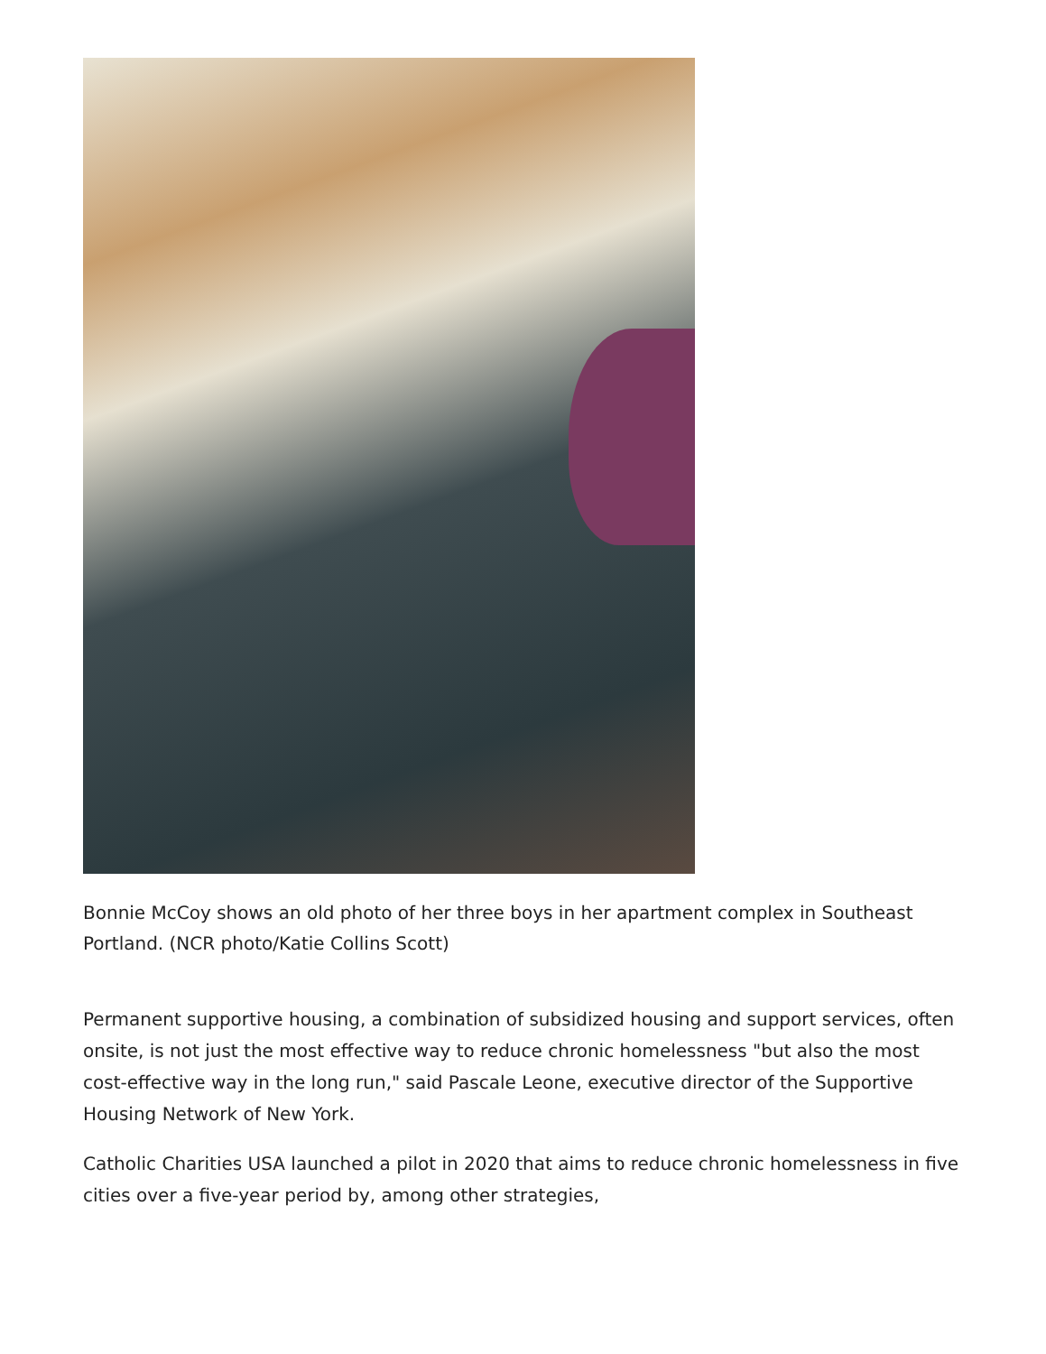Bonnie McCoy shows an old photo of her three boys in her apartment complex in Southeast Portland. (NCR photo/Katie Collins Scott)
Permanent supportive housing, a combination of subsidized housing and support services, often onsite, is not just the most effective way to reduce chronic homelessness "but also the most cost-effective way in the long run," said Pascale Leone, executive director of the Supportive Housing Network of New York.
Catholic Charities USA launched a pilot in 2020 that aims to reduce chronic homelessness in five cities over a five-year period by, among other strategies,